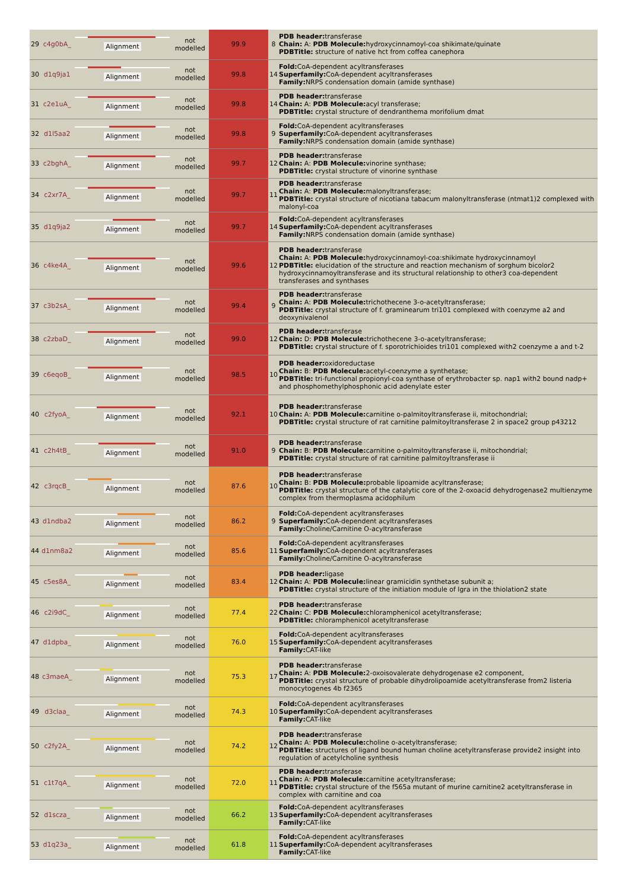| 29 | c4g0bA_ | Alignment | not modelled | 99.9 | 8 | PDB header: transferase Chain: A: PDB Molecule: hydroxycinnamoyl-coa shikimate/quinate PDBTitle: structure of native hct from coffea canephora |
| 30 | d1q9ja1 | Alignment | not modelled | 99.8 | 14 | Fold: CoA-dependent acyltransferases Superfamily: CoA-dependent acyltransferases Family: NRPS condensation domain (amide synthase) |
| 31 | c2e1uA_ | Alignment | not modelled | 99.8 | 14 | PDB header: transferase Chain: A: PDB Molecule: acyl transferase; PDBTitle: crystal structure of dendranthema morifolium dmat |
| 32 | d1l5aa2 | Alignment | not modelled | 99.8 | 9 | Fold: CoA-dependent acyltransferases Superfamily: CoA-dependent acyltransferases Family: NRPS condensation domain (amide synthase) |
| 33 | c2bghA_ | Alignment | not modelled | 99.7 | 12 | PDB header: transferase Chain: A: PDB Molecule: vinorine synthase; PDBTitle: crystal structure of vinorine synthase |
| 34 | c2xr7A_ | Alignment | not modelled | 99.7 | 11 | PDB header: transferase Chain: A: PDB Molecule: malonyltransferase; PDBTitle: crystal structure of nicotiana tabacum malonyltransferase (ntmat1)2 complexed with malonyl-coa |
| 35 | d1q9ja2 | Alignment | not modelled | 99.7 | 14 | Fold: CoA-dependent acyltransferases Superfamily: CoA-dependent acyltransferases Family: NRPS condensation domain (amide synthase) |
| 36 | c4ke4A_ | Alignment | not modelled | 99.6 | 12 | PDB header: transferase Chain: A: PDB Molecule: hydroxycinnamoyl-coa:shikimate hydroxycinnamoyl PDBTitle: elucidation of the structure and reaction mechanism of sorghum bicolor2 hydroxycinnamoyltransferase and its structural relationship to other3 coa-dependent transferases and synthases |
| 37 | c3b2sA_ | Alignment | not modelled | 99.4 | 9 | PDB header: transferase Chain: A: PDB Molecule: trichothecene 3-o-acetyltransferase; PDBTitle: crystal structure of f. graminearum tri101 complexed with coenzyme a2 and deoxynivalenol |
| 38 | c2zbaD_ | Alignment | not modelled | 99.0 | 12 | PDB header: transferase Chain: D: PDB Molecule: trichothecene 3-o-acetyltransferase; PDBTitle: crystal structure of f. sporotrichioides tri101 complexed with2 coenzyme a and t-2 |
| 39 | c6eqoB_ | Alignment | not modelled | 98.5 | 10 | PDB header: oxidoreductase Chain: B: PDB Molecule: acetyl-coenzyme a synthetase; PDBTitle: tri-functional propionyl-coa synthase of erythrobacter sp. nap1 with2 bound nadp+ and phosphomethylphosphonic acid adenylate ester |
| 40 | c2fyoA_ | Alignment | not modelled | 92.1 | 10 | PDB header: transferase Chain: A: PDB Molecule: carnitine o-palmitoyltransferase ii, mitochondrial; PDBTitle: crystal structure of rat carnitine palmitoyltransferase 2 in space2 group p43212 |
| 41 | c2h4tB_ | Alignment | not modelled | 91.0 | 9 | PDB header: transferase Chain: B: PDB Molecule: carnitine o-palmitoyltransferase ii, mitochondrial; PDBTitle: crystal structure of rat carnitine palmitoyltransferase ii |
| 42 | c3rqcB_ | Alignment | not modelled | 87.6 | 10 | PDB header: transferase Chain: B: PDB Molecule: probable lipoamide acyltransferase; PDBTitle: crystal structure of the catalytic core of the 2-oxoacid dehydrogenase2 multienzyme complex from thermoplasma acidophilum |
| 43 | d1ndba2 | Alignment | not modelled | 86.2 | 9 | Fold: CoA-dependent acyltransferases Superfamily: CoA-dependent acyltransferases Family: Choline/Carnitine O-acyltransferase |
| 44 | d1nm8a2 | Alignment | not modelled | 85.6 | 11 | Fold: CoA-dependent acyltransferases Superfamily: CoA-dependent acyltransferases Family: Choline/Carnitine O-acyltransferase |
| 45 | c5es8A_ | Alignment | not modelled | 83.4 | 12 | PDB header: ligase Chain: A: PDB Molecule: linear gramicidin synthetase subunit a; PDBTitle: crystal structure of the initiation module of lgra in the thiolation2 state |
| 46 | c2i9dC_ | Alignment | not modelled | 77.4 | 22 | PDB header: transferase Chain: C: PDB Molecule: chloramphenicol acetyltransferase; PDBTitle: chloramphenicol acetyltransferase |
| 47 | d1dpba_ | Alignment | not modelled | 76.0 | 15 | Fold: CoA-dependent acyltransferases Superfamily: CoA-dependent acyltransferases Family: CAT-like |
| 48 | c3maeA_ | Alignment | not modelled | 75.3 | 17 | PDB header: transferase Chain: A: PDB Molecule: 2-oxoisovalerate dehydrogenase e2 component, PDBTitle: crystal structure of probable dihydrolipoamide acetyltransferase from2 listeria monocytogenes 4b f2365 |
| 49 | d3claa_ | Alignment | not modelled | 74.3 | 10 | Fold: CoA-dependent acyltransferases Superfamily: CoA-dependent acyltransferases Family: CAT-like |
| 50 | c2fy2A_ | Alignment | not modelled | 74.2 | 12 | PDB header: transferase Chain: A: PDB Molecule: choline o-acetyltransferase; PDBTitle: structures of ligand bound human choline acetyltransferase provide2 insight into regulation of acetylcholine synthesis |
| 51 | c1t7qA_ | Alignment | not modelled | 72.0 | 11 | PDB header: transferase Chain: A: PDB Molecule: carnitine acetyltransferase; PDBTitle: crystal structure of the f565a mutant of murine carnitine2 acetyltransferase in complex with carnitine and coa |
| 52 | d1scza_ | Alignment | not modelled | 66.2 | 13 | Fold: CoA-dependent acyltransferases Superfamily: CoA-dependent acyltransferases Family: CAT-like |
| 53 | d1q23a_ | Alignment | not modelled | 61.8 | 11 | Fold: CoA-dependent acyltransferases Superfamily: CoA-dependent acyltransferases Family: CAT-like |